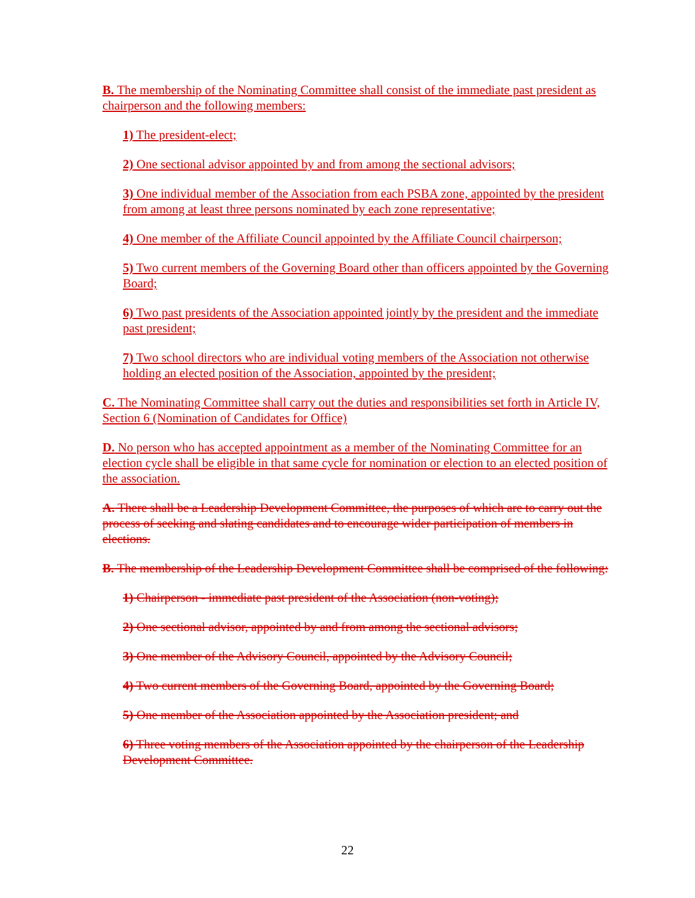B. The membership of the Nominating Committee shall consist of the immediate past president as chairperson and the following members:
1) The president-elect;
2) One sectional advisor appointed by and from among the sectional advisors;
3) One individual member of the Association from each PSBA zone, appointed by the president from among at least three persons nominated by each zone representative;
4) One member of the Affiliate Council appointed by the Affiliate Council chairperson;
5) Two current members of the Governing Board other than officers appointed by the Governing Board;
6) Two past presidents of the Association appointed jointly by the president and the immediate past president;
7) Two school directors who are individual voting members of the Association not otherwise holding an elected position of the Association, appointed by the president;
C. The Nominating Committee shall carry out the duties and responsibilities set forth in Article IV, Section 6 (Nomination of Candidates for Office)
D. No person who has accepted appointment as a member of the Nominating Committee for an election cycle shall be eligible in that same cycle for nomination or election to an elected position of the association.
A. There shall be a Leadership Development Committee, the purposes of which are to carry out the process of seeking and slating candidates and to encourage wider participation of members in elections.
B. The membership of the Leadership Development Committee shall be comprised of the following:
1) Chairperson - immediate past president of the Association (non-voting);
2) One sectional advisor, appointed by and from among the sectional advisors;
3) One member of the Advisory Council, appointed by the Advisory Council;
4) Two current members of the Governing Board, appointed by the Governing Board;
5) One member of the Association appointed by the Association president; and
6) Three voting members of the Association appointed by the chairperson of the Leadership Development Committee.
22